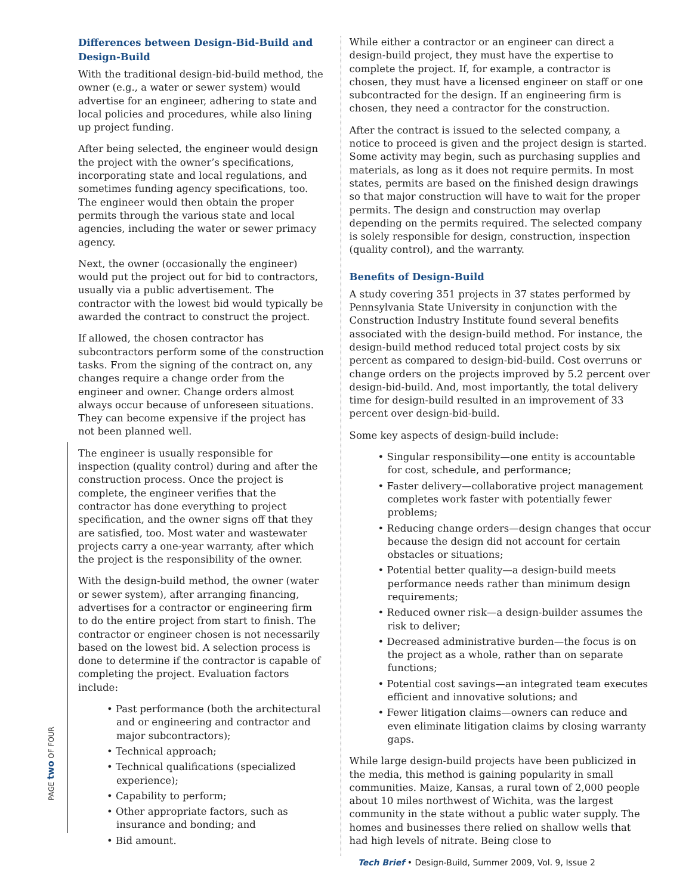Differences between Design-Bid-Build and Design-Build
With the traditional design-bid-build method, the owner (e.g., a water or sewer system) would advertise for an engineer, adhering to state and local policies and procedures, while also lining up project funding.
After being selected, the engineer would design the project with the owner’s specifications, incorporating state and local regulations, and sometimes funding agency specifications, too. The engineer would then obtain the proper permits through the various state and local agencies, including the water or sewer primacy agency.
Next, the owner (occasionally the engineer) would put the project out for bid to contractors, usually via a public advertisement. The contractor with the lowest bid would typically be awarded the contract to construct the project.
If allowed, the chosen contractor has subcontractors perform some of the construction tasks. From the signing of the contract on, any changes require a change order from the engineer and owner. Change orders almost always occur because of unforeseen situations. They can become expensive if the project has not been planned well.
The engineer is usually responsible for inspection (quality control) during and after the construction process. Once the project is complete, the engineer verifies that the contractor has done everything to project specification, and the owner signs off that they are satisfied, too. Most water and wastewater projects carry a one-year warranty, after which the project is the responsibility of the owner.
With the design-build method, the owner (water or sewer system), after arranging financing, advertises for a contractor or engineering firm to do the entire project from start to finish. The contractor or engineer chosen is not necessarily based on the lowest bid. A selection process is done to determine if the contractor is capable of completing the project. Evaluation factors include:
• Past performance (both the architectural and or engineering and contractor and major subcontractors);
• Technical approach;
• Technical qualifications (specialized experience);
• Capability to perform;
• Other appropriate factors, such as insurance and bonding; and
• Bid amount.
While either a contractor or an engineer can direct a design-build project, they must have the expertise to complete the project. If, for example, a contractor is chosen, they must have a licensed engineer on staff or one subcontracted for the design. If an engineering firm is chosen, they need a contractor for the construction.
After the contract is issued to the selected company, a notice to proceed is given and the project design is started. Some activity may begin, such as purchasing supplies and materials, as long as it does not require permits. In most states, permits are based on the finished design drawings so that major construction will have to wait for the proper permits. The design and construction may overlap depending on the permits required. The selected company is solely responsible for design, construction, inspection (quality control), and the warranty.
Benefits of Design-Build
A study covering 351 projects in 37 states performed by Pennsylvania State University in conjunction with the Construction Industry Institute found several benefits associated with the design-build method. For instance, the design-build method reduced total project costs by six percent as compared to design-bid-build. Cost overruns or change orders on the projects improved by 5.2 percent over design-bid-build. And, most importantly, the total delivery time for design-build resulted in an improvement of 33 percent over design-bid-build.
Some key aspects of design-build include:
• Singular responsibility—one entity is accountable for cost, schedule, and performance;
• Faster delivery—collaborative project management completes work faster with potentially fewer problems;
• Reducing change orders—design changes that occur because the design did not account for certain obstacles or situations;
• Potential better quality—a design-build meets performance needs rather than minimum design requirements;
• Reduced owner risk—a design-builder assumes the risk to deliver;
• Decreased administrative burden—the focus is on the project as a whole, rather than on separate functions;
• Potential cost savings—an integrated team executes efficient and innovative solutions; and
• Fewer litigation claims—owners can reduce and even eliminate litigation claims by closing warranty gaps.
While large design-build projects have been publicized in the media, this method is gaining popularity in small communities. Maize, Kansas, a rural town of 2,000 people about 10 miles northwest of Wichita, was the largest community in the state without a public water supply. The homes and businesses there relied on shallow wells that had high levels of nitrate. Being close to
PAGE two OF FOUR
Tech Brief • Design-Build, Summer 2009, Vol. 9, Issue 2